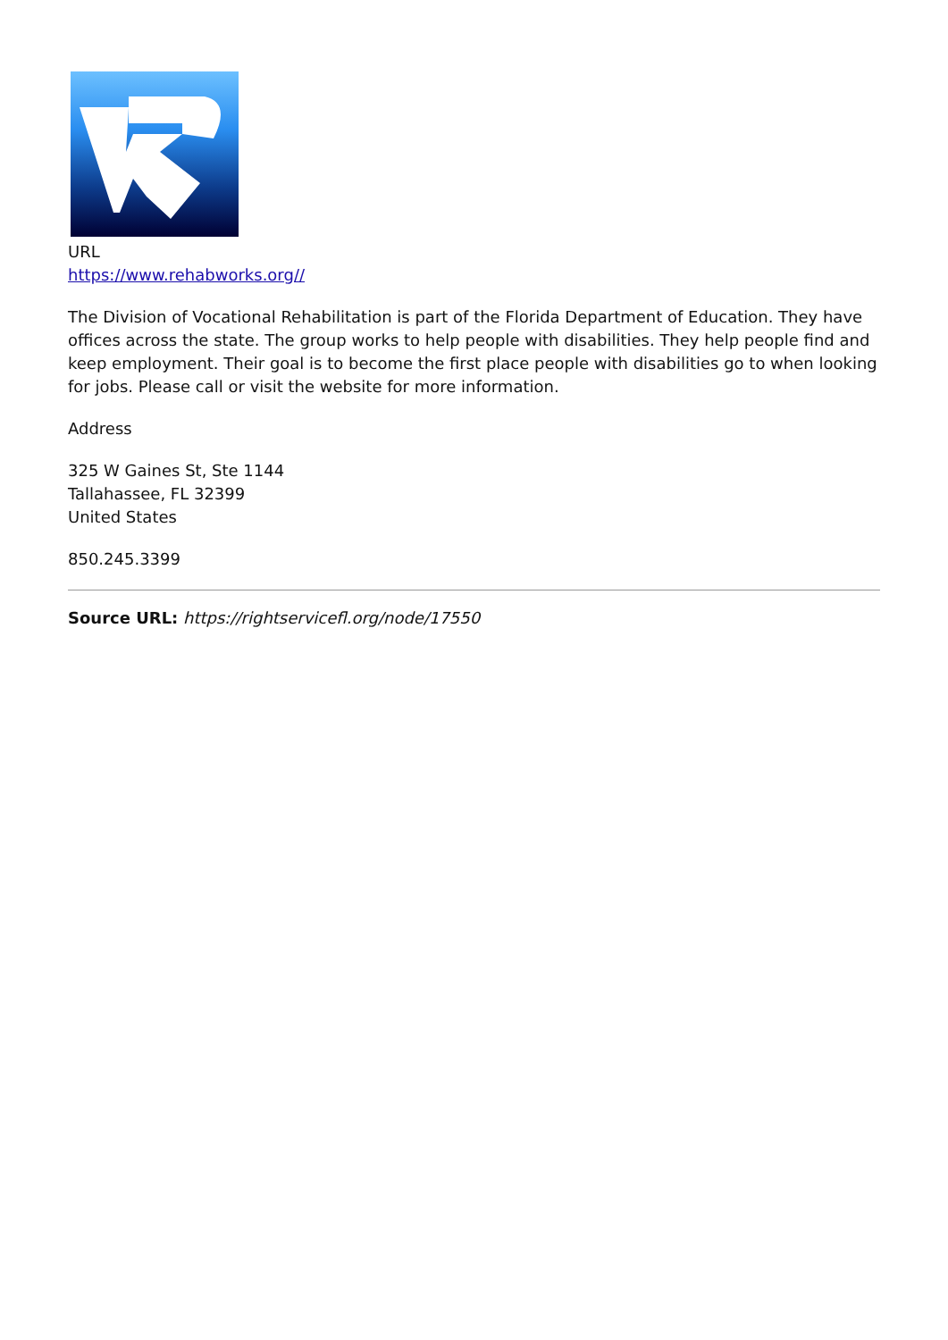URL
https://www.rehabworks.org//
The Division of Vocational Rehabilitation is part of the Florida Department of Education. They have offices across the state. The group works to help people with disabilities. They help people find and keep employment. Their goal is to become the first place people with disabilities go to when looking for jobs. Please call or visit the website for more information.
Address
325 W Gaines St, Ste 1144
Tallahassee, FL 32399
United States
850.245.3399
Source URL: https://rightservicefl.org/node/17550